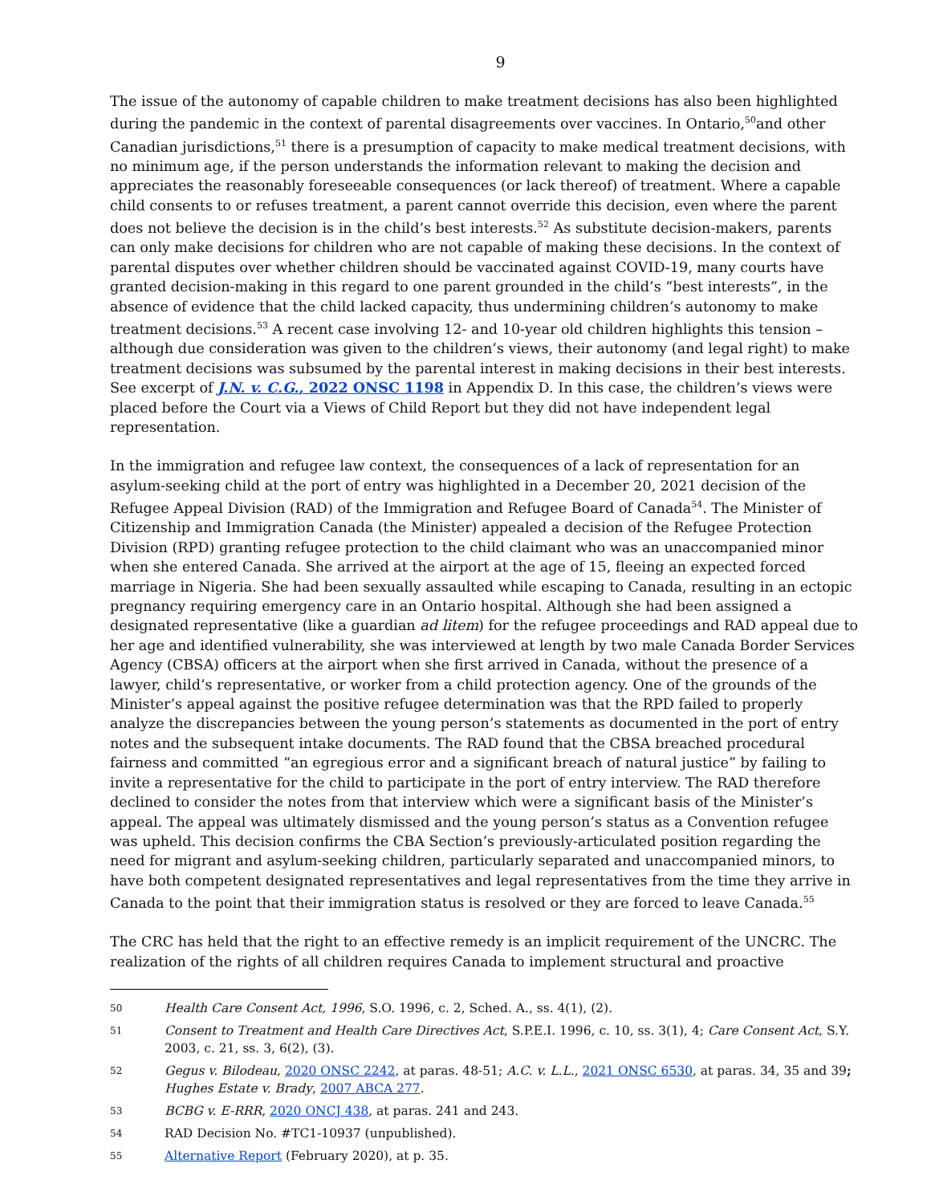9
The issue of the autonomy of capable children to make treatment decisions has also been highlighted during the pandemic in the context of parental disagreements over vaccines. In Ontario,<sup>50</sup>and other Canadian jurisdictions,<sup>51</sup> there is a presumption of capacity to make medical treatment decisions, with no minimum age, if the person understands the information relevant to making the decision and appreciates the reasonably foreseeable consequences (or lack thereof) of treatment. Where a capable child consents to or refuses treatment, a parent cannot override this decision, even where the parent does not believe the decision is in the child’s best interests.<sup>52</sup> As substitute decision-makers, parents can only make decisions for children who are not capable of making these decisions. In the context of parental disputes over whether children should be vaccinated against COVID-19, many courts have granted decision-making in this regard to one parent grounded in the child’s “best interests”, in the absence of evidence that the child lacked capacity, thus undermining children’s autonomy to make treatment decisions.<sup>53</sup> A recent case involving 12- and 10-year old children highlights this tension – although due consideration was given to the children’s views, their autonomy (and legal right) to make treatment decisions was subsumed by the parental interest in making decisions in their best interests. See excerpt of J.N. v. C.G., 2022 ONSC 1198 in Appendix D. In this case, the children’s views were placed before the Court via a Views of Child Report but they did not have independent legal representation.
In the immigration and refugee law context, the consequences of a lack of representation for an asylum-seeking child at the port of entry was highlighted in a December 20, 2021 decision of the Refugee Appeal Division (RAD) of the Immigration and Refugee Board of Canada<sup>54</sup>. The Minister of Citizenship and Immigration Canada (the Minister) appealed a decision of the Refugee Protection Division (RPD) granting refugee protection to the child claimant who was an unaccompanied minor when she entered Canada. She arrived at the airport at the age of 15, fleeing an expected forced marriage in Nigeria. She had been sexually assaulted while escaping to Canada, resulting in an ectopic pregnancy requiring emergency care in an Ontario hospital. Although she had been assigned a designated representative (like a guardian ad litem) for the refugee proceedings and RAD appeal due to her age and identified vulnerability, she was interviewed at length by two male Canada Border Services Agency (CBSA) officers at the airport when she first arrived in Canada, without the presence of a lawyer, child’s representative, or worker from a child protection agency. One of the grounds of the Minister’s appeal against the positive refugee determination was that the RPD failed to properly analyze the discrepancies between the young person’s statements as documented in the port of entry notes and the subsequent intake documents. The RAD found that the CBSA breached procedural fairness and committed “an egregious error and a significant breach of natural justice” by failing to invite a representative for the child to participate in the port of entry interview. The RAD therefore declined to consider the notes from that interview which were a significant basis of the Minister’s appeal. The appeal was ultimately dismissed and the young person’s status as a Convention refugee was upheld. This decision confirms the CBA Section’s previously-articulated position regarding the need for migrant and asylum-seeking children, particularly separated and unaccompanied minors, to have both competent designated representatives and legal representatives from the time they arrive in Canada to the point that their immigration status is resolved or they are forced to leave Canada.<sup>55</sup>
The CRC has held that the right to an effective remedy is an implicit requirement of the UNCRC. The realization of the rights of all children requires Canada to implement structural and proactive
50 Health Care Consent Act, 1996, S.O. 1996, c. 2, Sched. A., ss. 4(1), (2).
51 Consent to Treatment and Health Care Directives Act, S.P.E.I. 1996, c. 10, ss. 3(1), 4; Care Consent Act, S.Y. 2003, c. 21, ss. 3, 6(2), (3).
52 Gegus v. Bilodeau, 2020 ONSC 2242, at paras. 48-51; A.C. v. L.L., 2021 ONSC 6530, at paras. 34, 35 and 39; Hughes Estate v. Brady, 2007 ABCA 277.
53 BCBG v. E-RRR, 2020 ONCJ 438, at paras. 241 and 243.
54 RAD Decision No. #TC1-10937 (unpublished).
55 Alternative Report (February 2020), at p. 35.